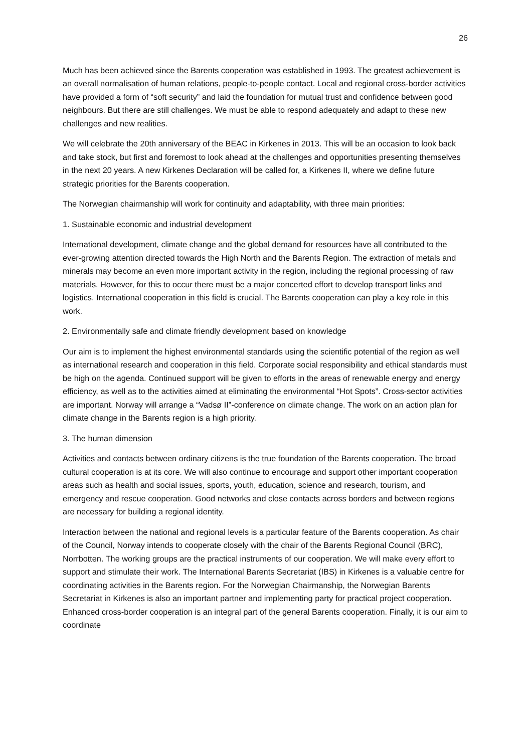26
Much has been achieved since the Barents cooperation was established in 1993. The greatest achievement is an overall normalisation of human relations, people-to-people contact. Local and regional cross-border activities have provided a form of “soft security” and laid the foundation for mutual trust and confidence between good neighbours. But there are still challenges. We must be able to respond adequately and adapt to these new challenges and new realities.
We will celebrate the 20th anniversary of the BEAC in Kirkenes in 2013. This will be an occasion to look back and take stock, but first and foremost to look ahead at the challenges and opportunities presenting themselves in the next 20 years. A new Kirkenes Declaration will be called for, a Kirkenes II, where we define future strategic priorities for the Barents cooperation.
The Norwegian chairmanship will work for continuity and adaptability, with three main priorities:
1. Sustainable economic and industrial development
International development, climate change and the global demand for resources have all contributed to the ever-growing attention directed towards the High North and the Barents Region. The extraction of metals and minerals may become an even more important activity in the region, including the regional processing of raw materials. However, for this to occur there must be a major concerted effort to develop transport links and logistics. International cooperation in this field is crucial. The Barents cooperation can play a key role in this work.
2. Environmentally safe and climate friendly development based on knowledge
Our aim is to implement the highest environmental standards using the scientific potential of the region as well as international research and cooperation in this field. Corporate social responsibility and ethical standards must be high on the agenda. Continued support will be given to efforts in the areas of renewable energy and energy efficiency, as well as to the activities aimed at eliminating the environmental “Hot Spots”. Cross-sector activities are important. Norway will arrange a “Vadsø II”-conference on climate change. The work on an action plan for climate change in the Barents region is a high priority.
3. The human dimension
Activities and contacts between ordinary citizens is the true foundation of the Barents cooperation. The broad cultural cooperation is at its core. We will also continue to encourage and support other important cooperation areas such as health and social issues, sports, youth, education, science and research, tourism, and emergency and rescue cooperation. Good networks and close contacts across borders and between regions are necessary for building a regional identity.
Interaction between the national and regional levels is a particular feature of the Barents cooperation. As chair of the Council, Norway intends to cooperate closely with the chair of the Barents Regional Council (BRC), Norrbotten. The working groups are the practical instruments of our cooperation. We will make every effort to support and stimulate their work. The International Barents Secretariat (IBS) in Kirkenes is a valuable centre for coordinating activities in the Barents region. For the Norwegian Chairmanship, the Norwegian Barents Secretariat in Kirkenes is also an important partner and implementing party for practical project cooperation. Enhanced cross-border cooperation is an integral part of the general Barents cooperation. Finally, it is our aim to coordinate